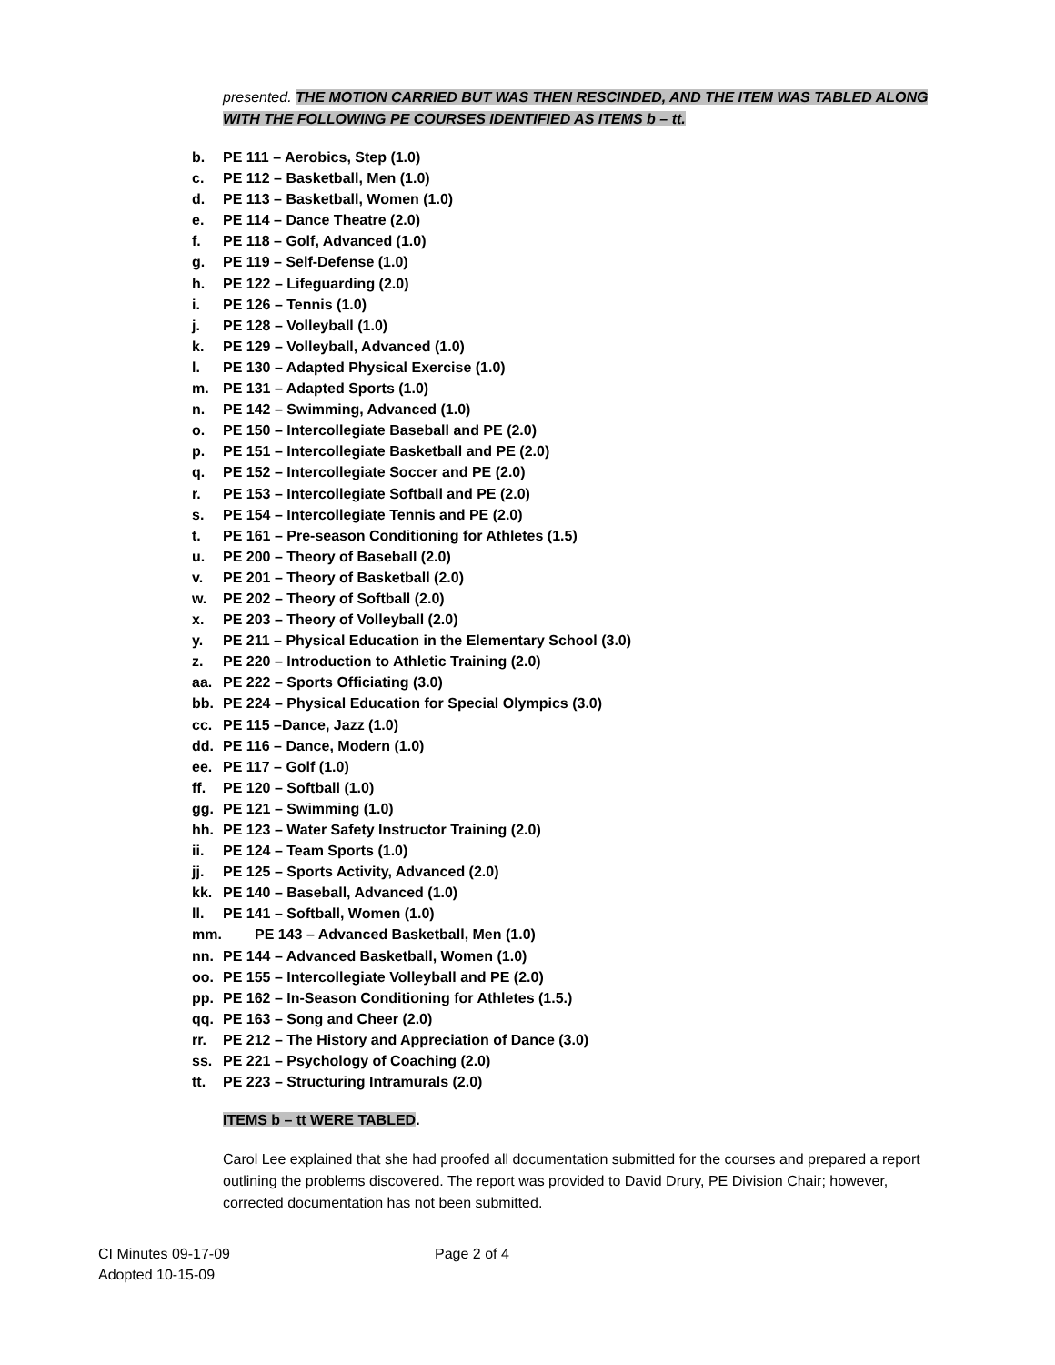presented. THE MOTION CARRIED BUT WAS THEN RESCINDED, AND THE ITEM WAS TABLED ALONG WITH THE FOLLOWING PE COURSES IDENTIFIED AS ITEMS b – tt.
b. PE 111 – Aerobics, Step (1.0)
c. PE 112 – Basketball, Men (1.0)
d. PE 113 – Basketball, Women (1.0)
e. PE 114 – Dance Theatre (2.0)
f. PE 118 – Golf, Advanced (1.0)
g. PE 119 – Self-Defense (1.0)
h. PE 122 – Lifeguarding (2.0)
i. PE 126 – Tennis (1.0)
j. PE 128 – Volleyball (1.0)
k. PE 129 – Volleyball, Advanced (1.0)
l. PE 130 – Adapted Physical Exercise (1.0)
m. PE 131 – Adapted Sports (1.0)
n. PE 142 – Swimming, Advanced (1.0)
o. PE 150 – Intercollegiate Baseball and PE (2.0)
p. PE 151 – Intercollegiate Basketball and PE (2.0)
q. PE 152 – Intercollegiate Soccer and PE (2.0)
r. PE 153 – Intercollegiate Softball and PE (2.0)
s. PE 154 – Intercollegiate Tennis and PE (2.0)
t. PE 161 – Pre-season Conditioning for Athletes (1.5)
u. PE 200 – Theory of Baseball (2.0)
v. PE 201 – Theory of Basketball (2.0)
w. PE 202 – Theory of Softball (2.0)
x. PE 203 – Theory of Volleyball (2.0)
y. PE 211 – Physical Education in the Elementary School (3.0)
z. PE 220 – Introduction to Athletic Training (2.0)
aa. PE 222 – Sports Officiating (3.0)
bb. PE 224 – Physical Education for Special Olympics (3.0)
cc. PE 115 –Dance, Jazz (1.0)
dd. PE 116 – Dance, Modern (1.0)
ee. PE 117 – Golf (1.0)
ff. PE 120 – Softball (1.0)
gg. PE 121 – Swimming (1.0)
hh. PE 123 – Water Safety Instructor Training (2.0)
ii. PE 124 – Team Sports (1.0)
jj. PE 125 – Sports Activity, Advanced (2.0)
kk. PE 140 – Baseball, Advanced (1.0)
ll. PE 141 – Softball, Women (1.0)
mm. PE 143 – Advanced Basketball, Men (1.0)
nn. PE 144 – Advanced Basketball, Women (1.0)
oo. PE 155 – Intercollegiate Volleyball and PE (2.0)
pp. PE 162 – In-Season Conditioning for Athletes (1.5.)
qq. PE 163 – Song and Cheer (2.0)
rr. PE 212 – The History and Appreciation of Dance (3.0)
ss. PE 221 – Psychology of Coaching (2.0)
tt. PE 223 – Structuring Intramurals (2.0)
ITEMS b – tt WERE TABLED.
Carol Lee explained that she had proofed all documentation submitted for the courses and prepared a report outlining the problems discovered. The report was provided to David Drury, PE Division Chair; however, corrected documentation has not been submitted.
CI Minutes 09-17-09
Adopted 10-15-09
Page 2 of 4